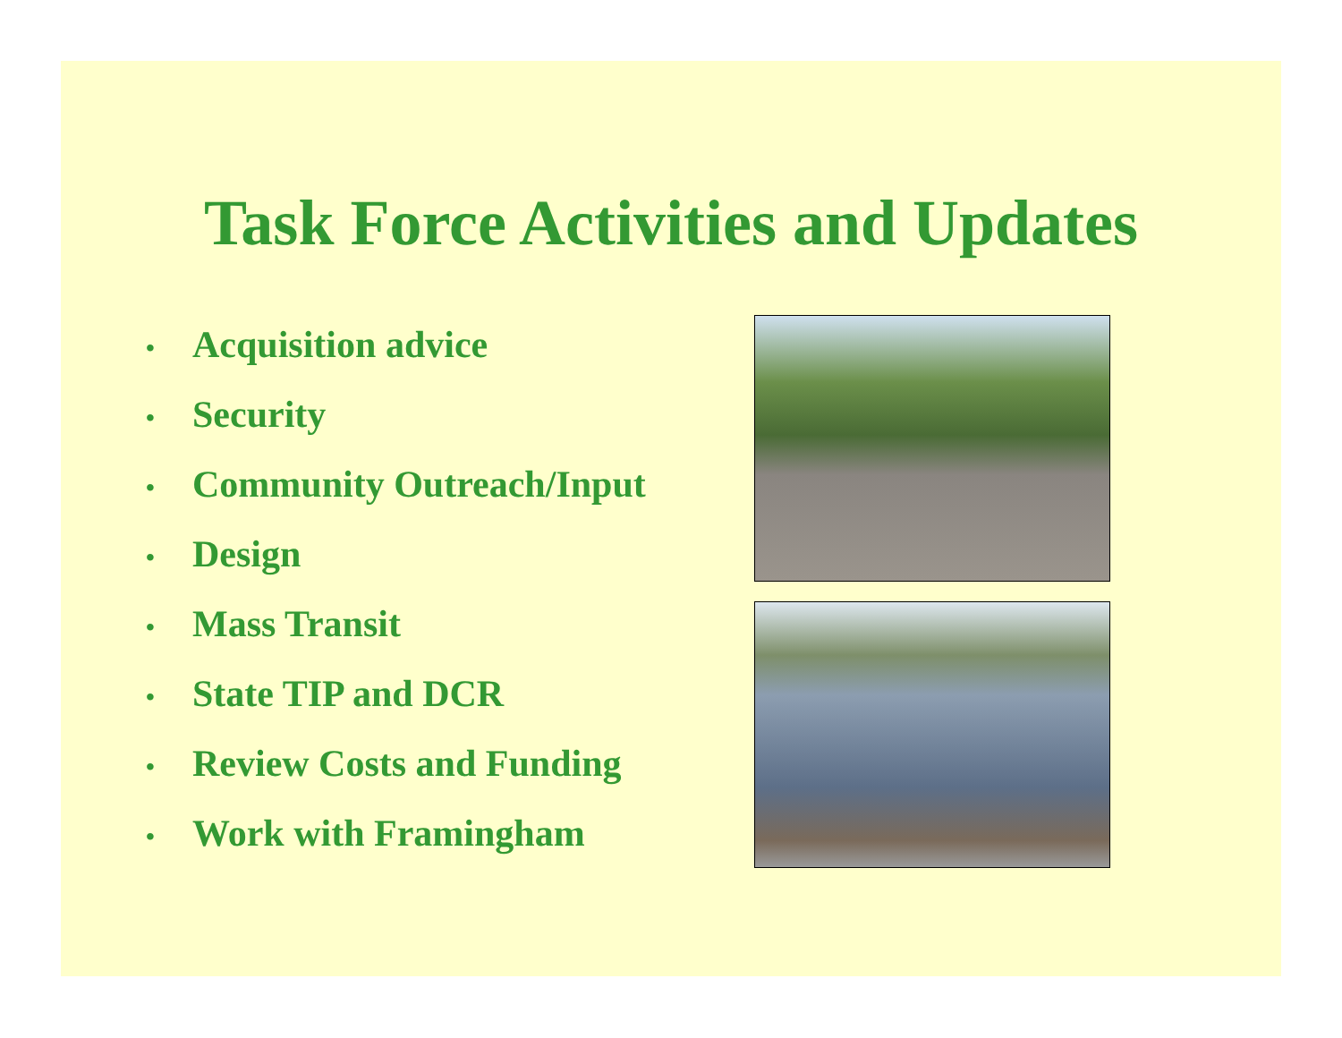Task Force Activities and Updates
• Acquisition advice
• Security
• Community Outreach/Input
• Design
• Mass Transit
• State TIP and DCR
• Review Costs and Funding
• Work with Framingham